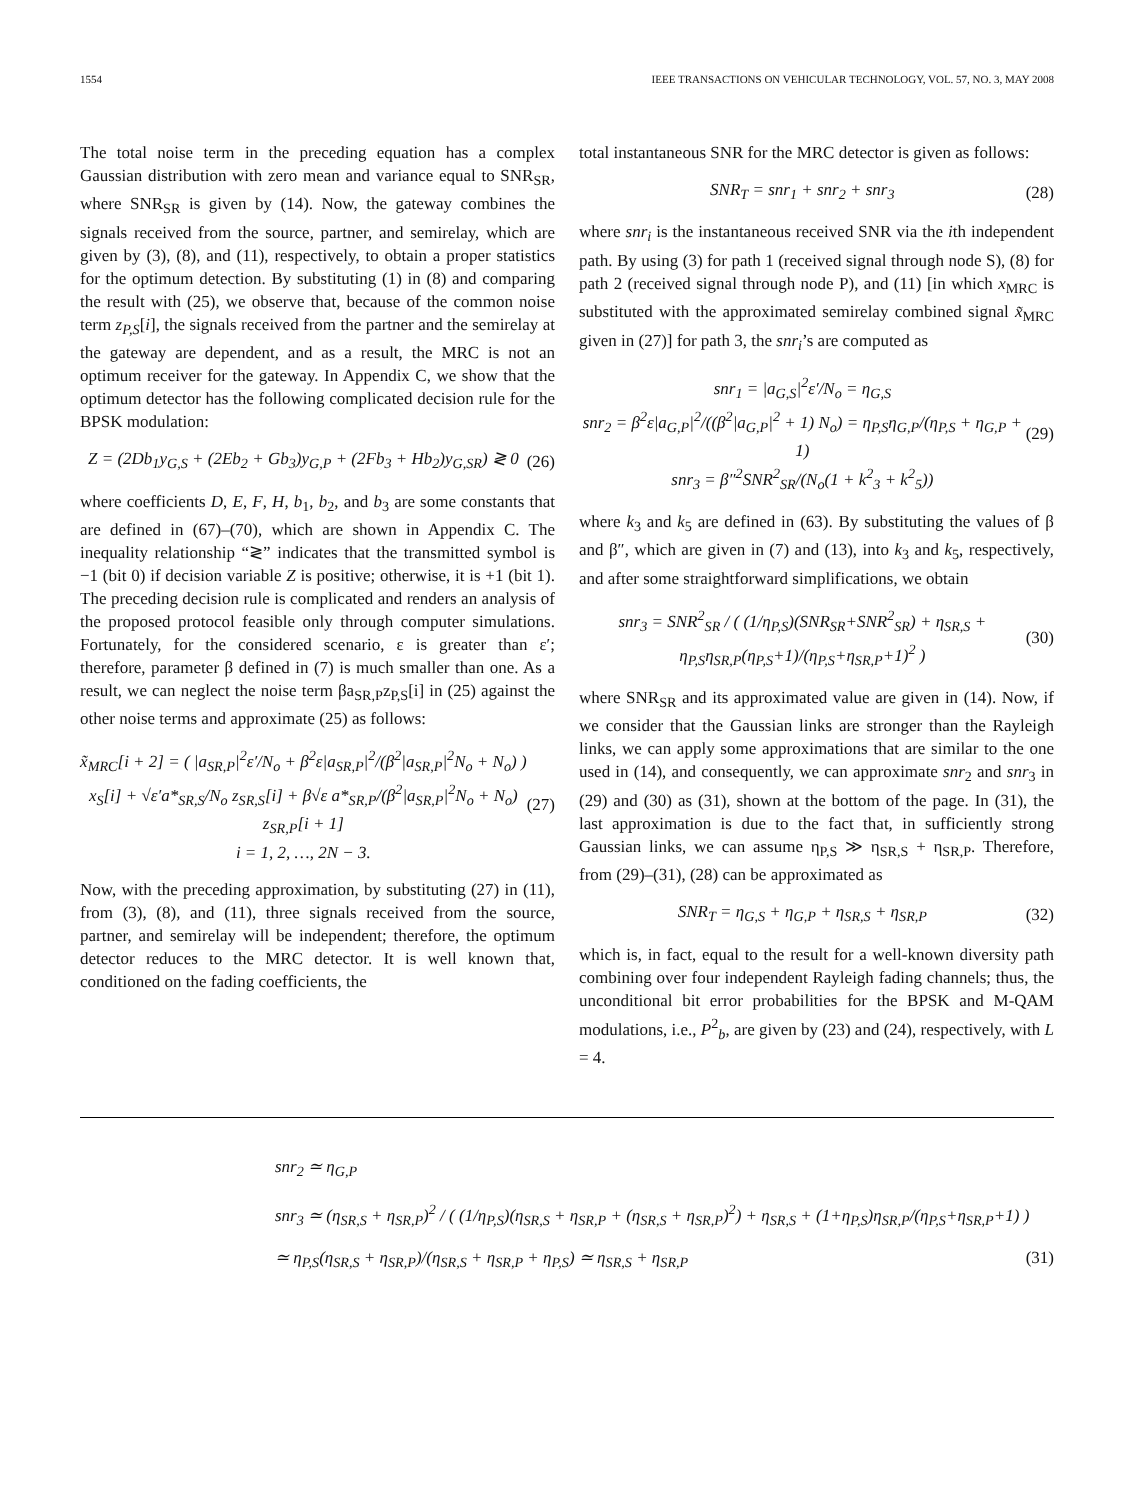1554 IEEE TRANSACTIONS ON VEHICULAR TECHNOLOGY, VOL. 57, NO. 3, MAY 2008
The total noise term in the preceding equation has a complex Gaussian distribution with zero mean and variance equal to SNR<sub>SR</sub>, where SNR<sub>SR</sub> is given by (14). Now, the gateway combines the signals received from the source, partner, and semirelay, which are given by (3), (8), and (11), respectively, to obtain a proper statistics for the optimum detection. By substituting (1) in (8) and comparing the result with (25), we observe that, because of the common noise term z<sub>P,S</sub>[i], the signals received from the partner and the semirelay at the gateway are dependent, and as a result, the MRC is not an optimum receiver for the gateway. In Appendix C, we show that the optimum detector has the following complicated decision rule for the BPSK modulation:
Z = (2Db<sub>1</sub>y<sub>G,S</sub> + (2Eb<sub>2</sub> + Gb<sub>3</sub>)y<sub>G,P</sub> + (2Fb<sub>3</sub> + Hb<sub>2</sub>)y<sub>G,SR</sub>) ≷ 0 (26)
where coefficients D, E, F, H, b<sub>1</sub>, b<sub>2</sub>, and b<sub>3</sub> are some constants that are defined in (67)–(70), which are shown in Appendix C. The inequality relationship “≷” indicates that the transmitted symbol is −1 (bit 0) if decision variable Z is positive; otherwise, it is +1 (bit 1). The preceding decision rule is complicated and renders an analysis of the proposed protocol feasible only through computer simulations. Fortunately, for the considered scenario, ε is greater than ε′; therefore, parameter β defined in (7) is much smaller than one. As a result, we can neglect the noise term βa<sub>SR,P</sub>z<sub>P,S</sub>[i] in (25) against the other noise terms and approximate (25) as follows:
x̃<sub>MRC</sub>[i + 2] = ( |a<sub>SR,P</sub>|<sup>2</sup>ε′/N<sub>o</sub> + β<sup>2</sup>ε|a<sub>SR,P</sub>|<sup>2</sup>/(β<sup>2</sup>|a<sub>SR,P</sub>|<sup>2</sup>N<sub>o</sub> + N<sub>o</sub>) ) x<sub>S</sub>[i] + √ε′a*<sub>SR,S</sub>/N<sub>o</sub> z<sub>SR,S</sub>[i] + β√ε a*<sub>SR,P</sub>/(β<sup>2</sup>|a<sub>SR,P</sub>|<sup>2</sup>N<sub>o</sub> + N<sub>o</sub>) z<sub>SR,P</sub>[i + 1]
i = 1, 2, …, 2N − 3. (27)
Now, with the preceding approximation, by substituting (27) in (11), from (3), (8), and (11), three signals received from the source, partner, and semirelay will be independent; therefore, the optimum detector reduces to the MRC detector. It is well known that, conditioned on the fading coefficients, the
total instantaneous SNR for the MRC detector is given as follows:
SNR<sub>T</sub> = snr<sub>1</sub> + snr<sub>2</sub> + snr<sub>3</sub> (28)
where snr<sub>i</sub> is the instantaneous received SNR via the ith independent path. By using (3) for path 1 (received signal through node S), (8) for path 2 (received signal through node P), and (11) [in which x<sub>MRC</sub> is substituted with the approximated semirelay combined signal x̃<sub>MRC</sub> given in (27)] for path 3, the snr<sub>i</sub>’s are computed as
snr<sub>1</sub> = |a<sub>G,S</sub>|<sup>2</sup>ε′/N<sub>o</sub> = η<sub>G,S</sub>
snr<sub>2</sub> = β<sup>2</sup>ε|a<sub>G,P</sub>|<sup>2</sup>/((β<sup>2</sup>|a<sub>G,P</sub>|<sup>2</sup> + 1) N<sub>o</sub>) = η<sub>P,S</sub>η<sub>G,P</sub>/(η<sub>P,S</sub> + η<sub>G,P</sub> + 1)
snr<sub>3</sub> = β″<sup>2</sup>SNR<sup>2</sup><sub>SR</sub>/(N<sub>o</sub>(1 + k<sup>2</sup><sub>3</sub> + k<sup>2</sup><sub>5</sub>)) (29)
where k<sub>3</sub> and k<sub>5</sub> are defined in (63). By substituting the values of β and β″, which are given in (7) and (13), into k<sub>3</sub> and k<sub>5</sub>, respectively, and after some straightforward simplifications, we obtain
snr<sub>3</sub> = SNR<sup>2</sup><sub>SR</sub> / ( (1/η<sub>P,S</sub>)(SNR<sub>SR</sub>+SNR<sup>2</sup><sub>SR</sub>) + η<sub>SR,S</sub> + η<sub>P,S</sub>η<sub>SR,P</sub>(η<sub>P,S</sub>+1)/(η<sub>P,S</sub>+η<sub>SR,P</sub>+1)<sup>2</sup> ) (30)
where SNR<sub>SR</sub> and its approximated value are given in (14). Now, if we consider that the Gaussian links are stronger than the Rayleigh links, we can apply some approximations that are similar to the one used in (14), and consequently, we can approximate snr<sub>2</sub> and snr<sub>3</sub> in (29) and (30) as (31), shown at the bottom of the page. In (31), the last approximation is due to the fact that, in sufficiently strong Gaussian links, we can assume η<sub>P,S</sub> ≫ η<sub>SR,S</sub> + η<sub>SR,P</sub>. Therefore, from (29)–(31), (28) can be approximated as
SNR<sub>T</sub> = η<sub>G,S</sub> + η<sub>G,P</sub> + η<sub>SR,S</sub> + η<sub>SR,P</sub> (32)
which is, in fact, equal to the result for a well-known diversity path combining over four independent Rayleigh fading channels; thus, the unconditional bit error probabilities for the BPSK and M-QAM modulations, i.e., P<sup>2</sup><sub>b</sub>, are given by (23) and (24), respectively, with L = 4.
snr<sub>2</sub> ≃ η<sub>G,P</sub>
snr<sub>3</sub> ≃ (η<sub>SR,S</sub> + η<sub>SR,P</sub>)<sup>2</sup> / ( (1/η<sub>P,S</sub>)(η<sub>SR,S</sub> + η<sub>SR,P</sub> + (η<sub>SR,S</sub> + η<sub>SR,P</sub>)<sup>2</sup>) + η<sub>SR,S</sub> + (1+η<sub>P,S</sub>)η<sub>SR,P</sub>/(η<sub>P,S</sub>+η<sub>SR,P</sub>+1) )
≃ η<sub>P,S</sub>(η<sub>SR,S</sub> + η<sub>SR,P</sub>)/(η<sub>SR,S</sub> + η<sub>SR,P</sub> + η<sub>P,S</sub>) ≃ η<sub>SR,S</sub> + η<sub>SR,P</sub> (31)